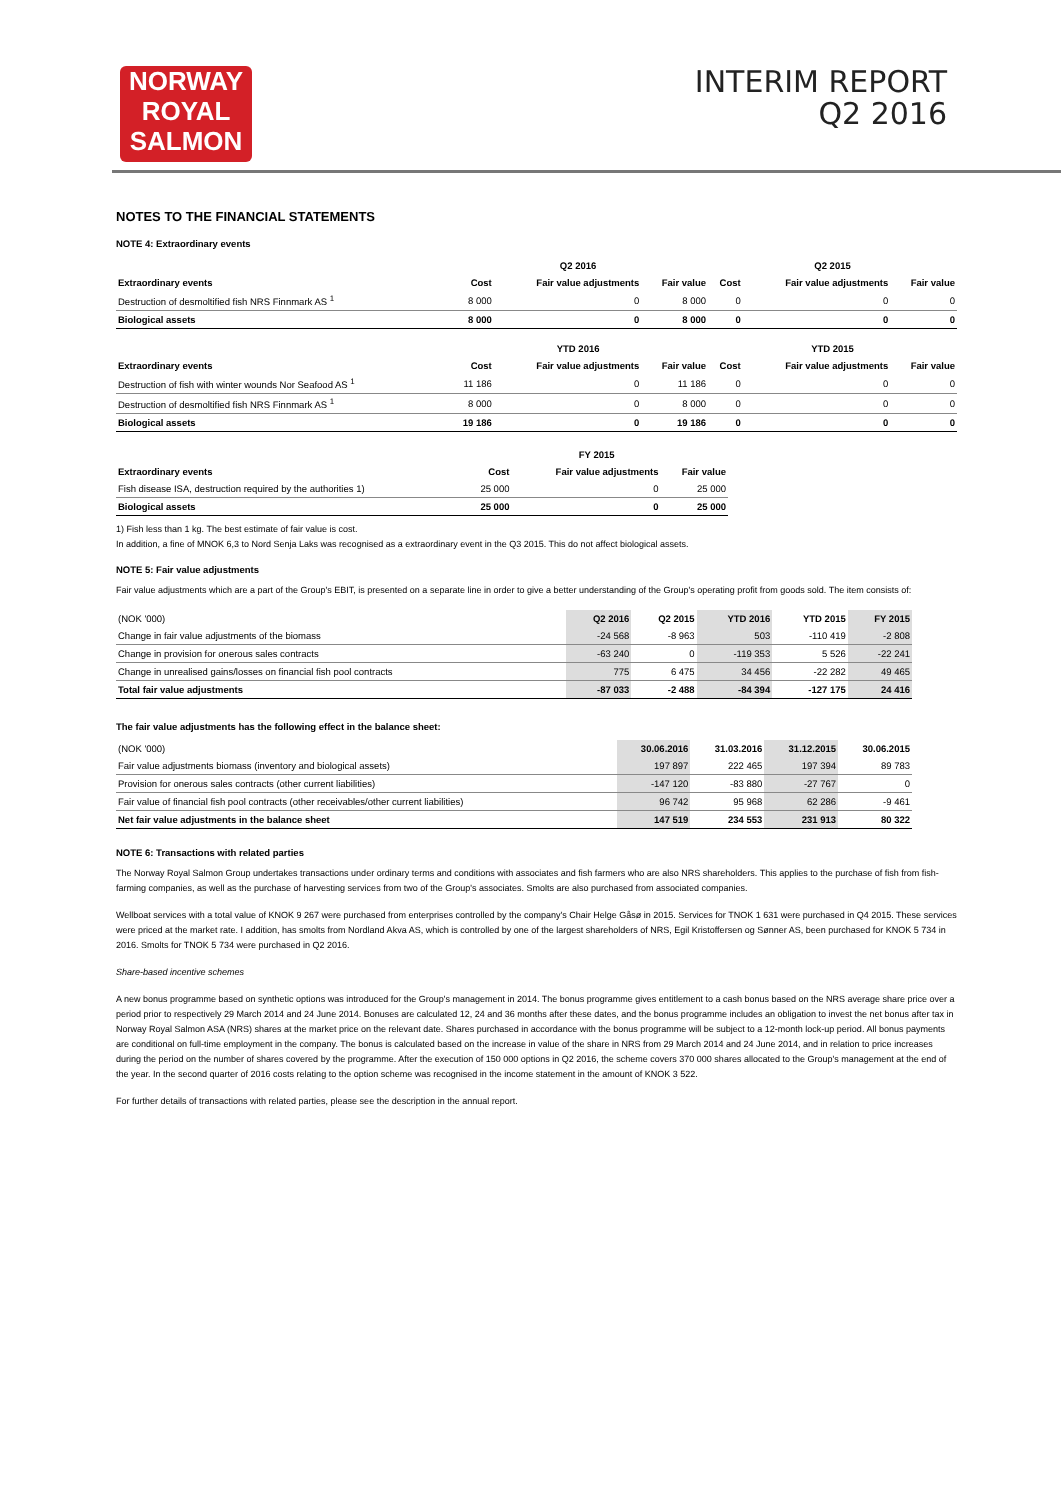NORWAY
ROYAL
SALMON
INTERIM REPORT
Q2 2016
NOTES TO THE FINANCIAL STATEMENTS
NOTE 4: Extraordinary events
| | Q2 2016 | | | Q2 2015 | | |
| --- | --- | --- | --- | --- | --- | --- |
| Extraordinary events | Cost | Fair value adjustments | Fair value | Cost | Fair value adjustments | Fair value |
| Destruction of desmoltified fish NRS Finnmark AS <sup>1</sup> | 8 000 | 0 | 8 000 | 0 | 0 | 0 |
| Biological assets | 8 000 | 0 | 8 000 | 0 | 0 | 0 |
| | YTD 2016 | | | YTD 2015 | | |
| Extraordinary events | Cost | Fair value adjustments | Fair value | Cost | Fair value adjustments | Fair value |
| Destruction of fish with winter wounds Nor Seafood AS <sup>1</sup> | 11 186 | 0 | 11 186 | 0 | 0 | 0 |
| Destruction of desmoltified fish NRS Finnmark AS <sup>1</sup> | 8 000 | 0 | 8 000 | 0 | 0 | 0 |
| Biological assets | 19 186 | 0 | 19 186 | 0 | 0 | 0 |
| | FY 2015 | | |
| --- | --- | --- | --- |
| Extraordinary events | Cost | Fair value adjustments | Fair value |
| Fish disease ISA, destruction required by the authorities 1) | 25 000 | 0 | 25 000 |
| Biological assets | 25 000 | 0 | 25 000 |
1) Fish less than 1 kg. The best estimate of fair value is cost.
In addition, a fine of MNOK 6,3 to Nord Senja Laks was recognised as a extraordinary event in the Q3 2015. This do not affect biological assets.
NOTE 5: Fair value adjustments
Fair value adjustments which are a part of the Group's EBIT, is presented on a separate line in order to give a better understanding of the Group's operating profit from goods sold. The item consists of:
| (NOK '000) | Q2 2016 | Q2 2015 | YTD 2016 | YTD 2015 | FY 2015 |
| --- | --- | --- | --- | --- | --- |
| Change in fair value adjustments of the biomass | -24 568 | -8 963 | 503 | -110 419 | -2 808 |
| Change in provision for onerous sales contracts | -63 240 | 0 | -119 353 | 5 526 | -22 241 |
| Change in unrealised gains/losses on financial fish pool contracts | 775 | 6 475 | 34 456 | -22 282 | 49 465 |
| Total fair value adjustments | -87 033 | -2 488 | -84 394 | -127 175 | 24 416 |
The fair value adjustments has the following effect in the balance sheet:
| (NOK '000) | 30.06.2016 | 31.03.2016 | 31.12.2015 | 30.06.2015 |
| --- | --- | --- | --- | --- |
| Fair value adjustments biomass (inventory and biological assets) | 197 897 | 222 465 | 197 394 | 89 783 |
| Provision for onerous sales contracts (other current liabilities) | -147 120 | -83 880 | -27 767 | 0 |
| Fair value of financial fish pool contracts (other receivables/other current liabilities) | 96 742 | 95 968 | 62 286 | -9 461 |
| Net fair value adjustments in the balance sheet | 147 519 | 234 553 | 231 913 | 80 322 |
NOTE 6: Transactions with related parties
The Norway Royal Salmon Group undertakes transactions under ordinary terms and conditions with associates and fish farmers who are also NRS shareholders. This applies to the purchase of fish from fish-farming companies, as well as the purchase of harvesting services from two of the Group's associates. Smolts are also purchased from associated companies.
Wellboat services with a total value of KNOK 9 267 were purchased from enterprises controlled by the company's Chair Helge Gåsø in 2015. Services for TNOK 1 631 were purchased in Q4 2015. These services were priced at the market rate. I addition, has smolts from Nordland Akva AS, which is controlled by one of the largest shareholders of NRS, Egil Kristoffersen og Sønner AS, been purchased for KNOK 5 734 in 2016. Smolts for TNOK 5 734 were purchased in Q2 2016.
Share-based incentive schemes
A new bonus programme based on synthetic options was introduced for the Group's management in 2014. The bonus programme gives entitlement to a cash bonus based on the NRS average share price over a period prior to respectively 29 March 2014 and 24 June 2014. Bonuses are calculated 12, 24 and 36 months after these dates, and the bonus programme includes an obligation to invest the net bonus after tax in Norway Royal Salmon ASA (NRS) shares at the market price on the relevant date. Shares purchased in accordance with the bonus programme will be subject to a 12-month lock-up period. All bonus payments are conditional on full-time employment in the company. The bonus is calculated based on the increase in value of the share in NRS from 29 March 2014 and 24 June 2014, and in relation to price increases during the period on the number of shares covered by the programme. After the execution of 150 000 options in Q2 2016, the scheme covers 370 000 shares allocated to the Group's management at the end of the year. In the second quarter of 2016 costs relating to the option scheme was recognised in the income statement in the amount of KNOK 3 522.
For further details of transactions with related parties, please see the description in the annual report.